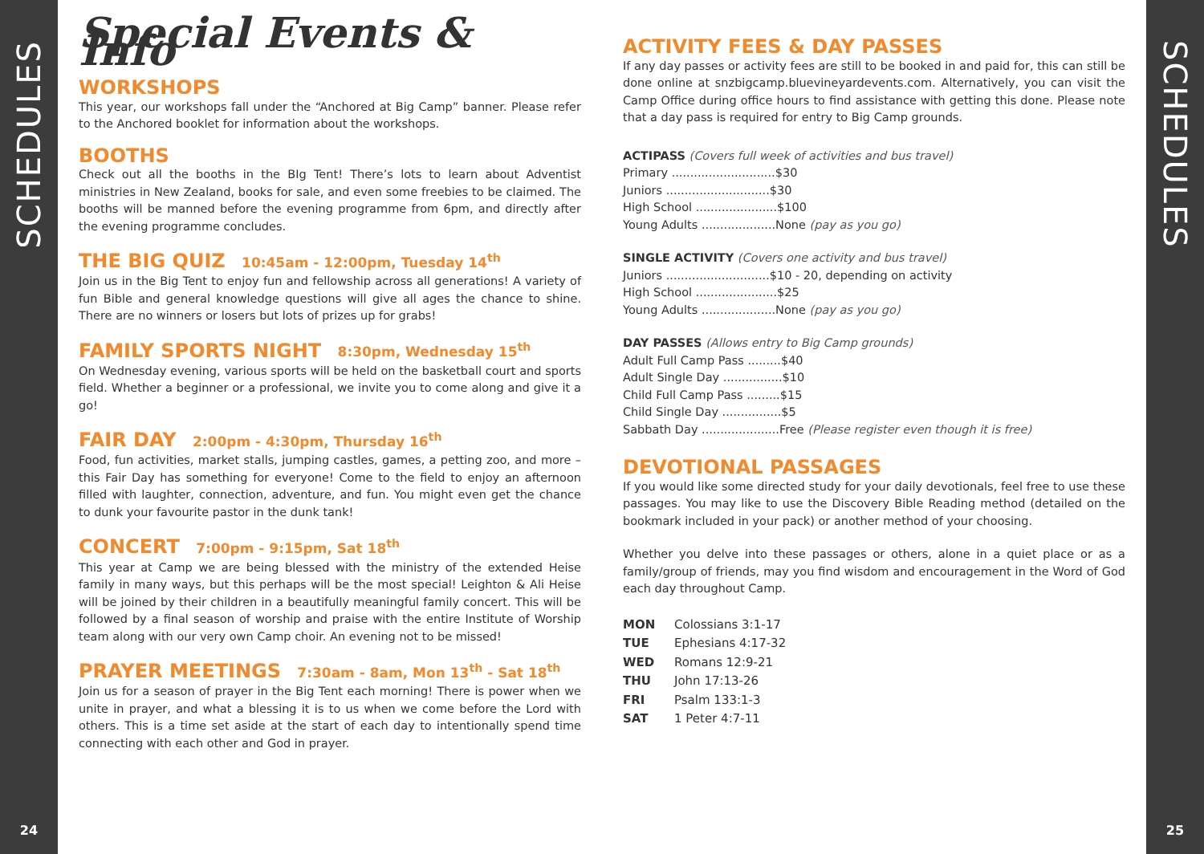SCHEDULES
24
Special Events & Info
WORKSHOPS
This year, our workshops fall under the “Anchored at Big Camp” banner. Please refer to the Anchored booklet for information about the workshops.
BOOTHS
Check out all the booths in the BIg Tent! There’s lots to learn about Adventist ministries in New Zealand, books for sale, and even some freebies to be claimed. The booths will be manned before the evening programme from 6pm, and directly after the evening programme concludes.
THE BIG QUIZ 10:45am - 12:00pm, Tuesday 14<sup>th</sup>
Join us in the Big Tent to enjoy fun and fellowship across all generations! A variety of fun Bible and general knowledge questions will give all ages the chance to shine. There are no winners or losers but lots of prizes up for grabs!
FAMILY SPORTS NIGHT 8:30pm, Wednesday 15<sup>th</sup>
On Wednesday evening, various sports will be held on the basketball court and sports field. Whether a beginner or a professional, we invite you to come along and give it a go!
FAIR DAY 2:00pm - 4:30pm, Thursday 16<sup>th</sup>
Food, fun activities, market stalls, jumping castles, games, a petting zoo, and more – this Fair Day has something for everyone! Come to the field to enjoy an afternoon filled with laughter, connection, adventure, and fun. You might even get the chance to dunk your favourite pastor in the dunk tank!
CONCERT 7:00pm - 9:15pm, Sat 18<sup>th</sup>
This year at Camp we are being blessed with the ministry of the extended Heise family in many ways, but this perhaps will be the most special! Leighton & Ali Heise will be joined by their children in a beautifully meaningful family concert. This will be followed by a final season of worship and praise with the entire Institute of Worship team along with our very own Camp choir. An evening not to be missed!
PRAYER MEETINGS 7:30am - 8am, Mon 13<sup>th</sup> - Sat 18<sup>th</sup>
Join us for a season of prayer in the Big Tent each morning! There is power when we unite in prayer, and what a blessing it is to us when we come before the Lord with others. This is a time set aside at the start of each day to intentionally spend time connecting with each other and God in prayer.
ACTIVITY FEES & DAY PASSES
If any day passes or activity fees are still to be booked in and paid for, this can still be done online at snzbigcamp.bluevineyardevents.com. Alternatively, you can visit the Camp Office during office hours to find assistance with getting this done. Please note that a day pass is required for entry to Big Camp grounds.
ACTIPASS (Covers full week of activities and bus travel)
Primary ............................$30
Juniors ............................$30
High School ......................$100
Young Adults ....................None (pay as you go)
SINGLE ACTIVITY (Covers one activity and bus travel)
Juniors ............................$10 - 20, depending on activity
High School ......................$25
Young Adults ....................None (pay as you go)
DAY PASSES (Allows entry to Big Camp grounds)
Adult Full Camp Pass .........$40
Adult Single Day ................$10
Child Full Camp Pass .........$15
Child Single Day ................$5
Sabbath Day .....................Free (Please register even though it is free)
DEVOTIONAL PASSAGES
If you would like some directed study for your daily devotionals, feel free to use these passages. You may like to use the Discovery Bible Reading method (detailed on the bookmark included in your pack) or another method of your choosing.
Whether you delve into these passages or others, alone in a quiet place or as a family/group of friends, may you find wisdom and encouragement in the Word of God each day throughout Camp.
MON Colossians 3:1-17
TUE Ephesians 4:17-32
WED Romans 12:9-21
THU John 17:13-26
FRI Psalm 133:1-3
SAT 1 Peter 4:7-11
SCHEDULES
25